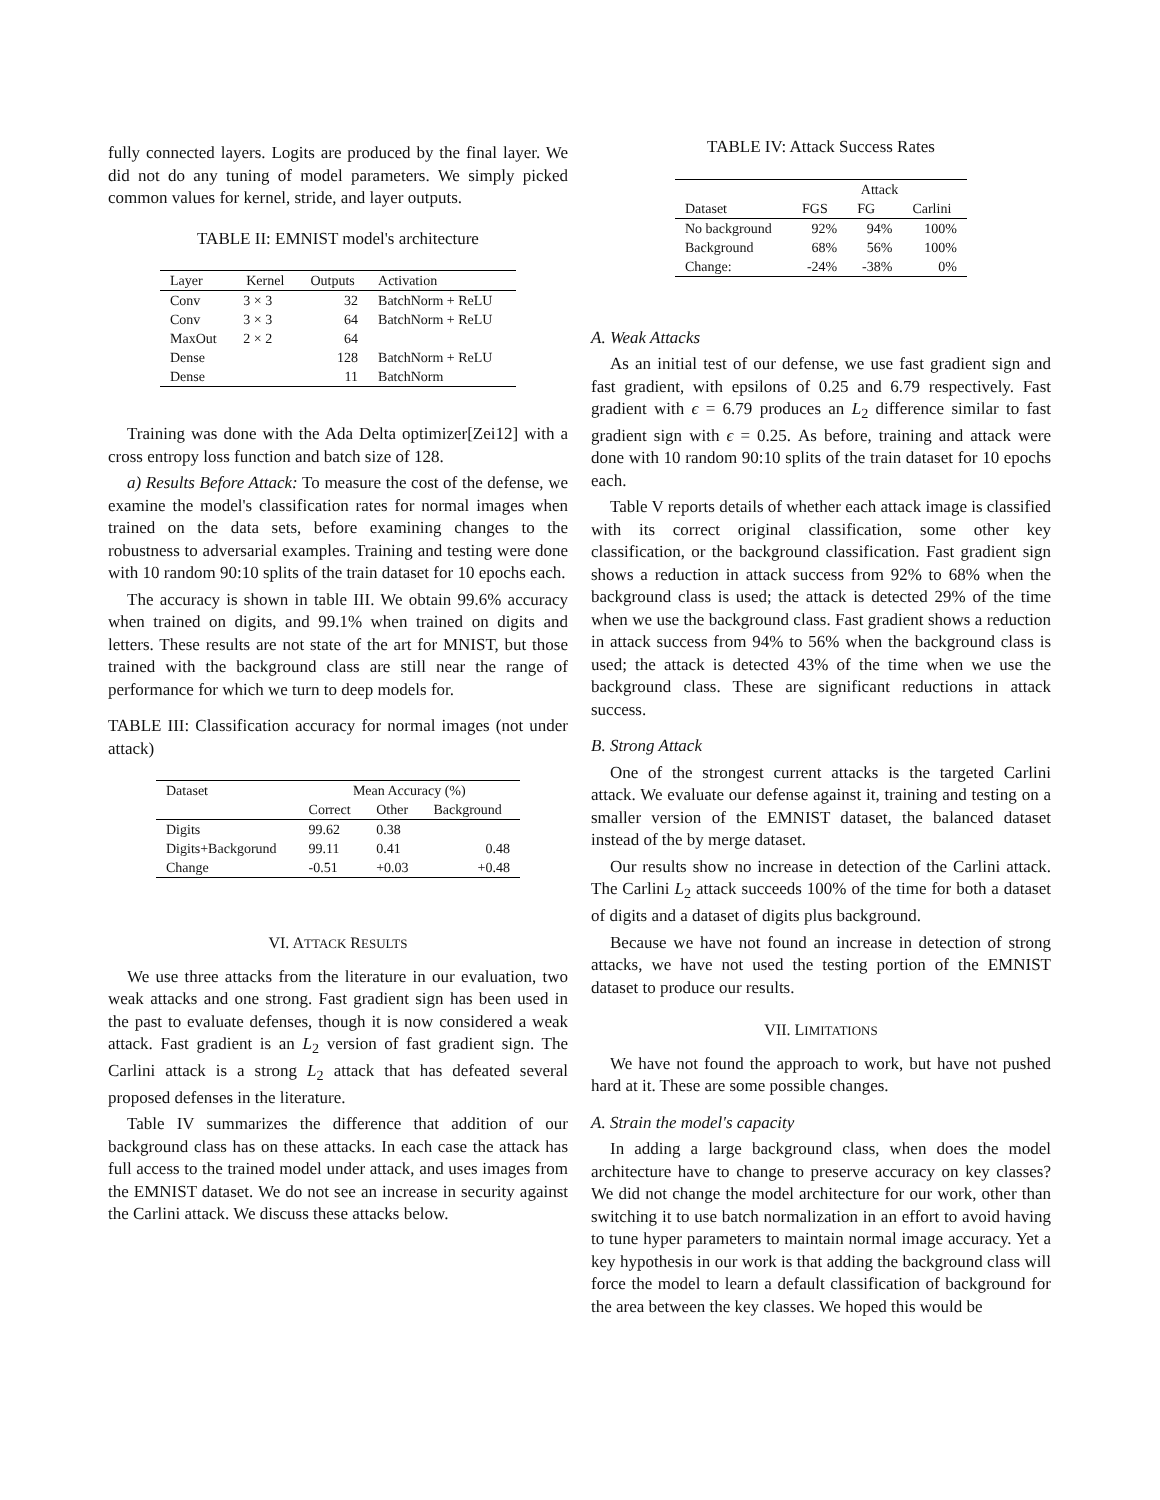fully connected layers. Logits are produced by the final layer. We did not do any tuning of model parameters. We simply picked common values for kernel, stride, and layer outputs.
TABLE II: EMNIST model's architecture
| Layer | Kernel | Outputs | Activation |
| --- | --- | --- | --- |
| Conv | 3 × 3 | 32 | BatchNorm + ReLU |
| Conv | 3 × 3 | 64 | BatchNorm + ReLU |
| MaxOut | 2 × 2 | 64 | |
| Dense | | 128 | BatchNorm + ReLU |
| Dense | | 11 | BatchNorm |
Training was done with the Ada Delta optimizer[Zei12] with a cross entropy loss function and batch size of 128.
a) Results Before Attack: To measure the cost of the defense, we examine the model's classification rates for normal images when trained on the data sets, before examining changes to the robustness to adversarial examples. Training and testing were done with 10 random 90:10 splits of the train dataset for 10 epochs each.
The accuracy is shown in table III. We obtain 99.6% accuracy when trained on digits, and 99.1% when trained on digits and letters. These results are not state of the art for MNIST, but those trained with the background class are still near the range of performance for which we turn to deep models for.
TABLE III: Classification accuracy for normal images (not under attack)
| Dataset | Mean Accuracy (%) | | |
| --- | --- | --- | --- |
| | Correct | Other | Background |
| Digits | 99.62 | 0.38 | |
| Digits+Backgorund | 99.11 | 0.41 | 0.48 |
| Change | -0.51 | +0.03 | +0.48 |
VI. ATTACK RESULTS
We use three attacks from the literature in our evaluation, two weak attacks and one strong. Fast gradient sign has been used in the past to evaluate defenses, though it is now considered a weak attack. Fast gradient is an L<sub>2</sub> version of fast gradient sign. The Carlini attack is a strong L<sub>2</sub> attack that has defeated several proposed defenses in the literature.
Table IV summarizes the difference that addition of our background class has on these attacks. In each case the attack has full access to the trained model under attack, and uses images from the EMNIST dataset. We do not see an increase in security against the Carlini attack. We discuss these attacks below.
TABLE IV: Attack Success Rates
| | Attack | | |
| --- | --- | --- | --- |
| Dataset | FGS | FG | Carlini |
| No background | 92% | 94% | 100% |
| Background | 68% | 56% | 100% |
| Change: | -24% | -38% | 0% |
A. Weak Attacks
As an initial test of our defense, we use fast gradient sign and fast gradient, with epsilons of 0.25 and 6.79 respectively. Fast gradient with ϵ = 6.79 produces an L<sub>2</sub> difference similar to fast gradient sign with ϵ = 0.25. As before, training and attack were done with 10 random 90:10 splits of the train dataset for 10 epochs each.
Table V reports details of whether each attack image is classified with its correct original classification, some other key classification, or the background classification. Fast gradient sign shows a reduction in attack success from 92% to 68% when the background class is used; the attack is detected 29% of the time when we use the background class. Fast gradient shows a reduction in attack success from 94% to 56% when the background class is used; the attack is detected 43% of the time when we use the background class. These are significant reductions in attack success.
B. Strong Attack
One of the strongest current attacks is the targeted Carlini attack. We evaluate our defense against it, training and testing on a smaller version of the EMNIST dataset, the balanced dataset instead of the by merge dataset.
Our results show no increase in detection of the Carlini attack. The Carlini L<sub>2</sub> attack succeeds 100% of the time for both a dataset of digits and a dataset of digits plus background.
Because we have not found an increase in detection of strong attacks, we have not used the testing portion of the EMNIST dataset to produce our results.
VII. LIMITATIONS
We have not found the approach to work, but have not pushed hard at it. These are some possible changes.
A. Strain the model's capacity
In adding a large background class, when does the model architecture have to change to preserve accuracy on key classes? We did not change the model architecture for our work, other than switching it to use batch normalization in an effort to avoid having to tune hyper parameters to maintain normal image accuracy. Yet a key hypothesis in our work is that adding the background class will force the model to learn a default classification of background for the area between the key classes. We hoped this would be